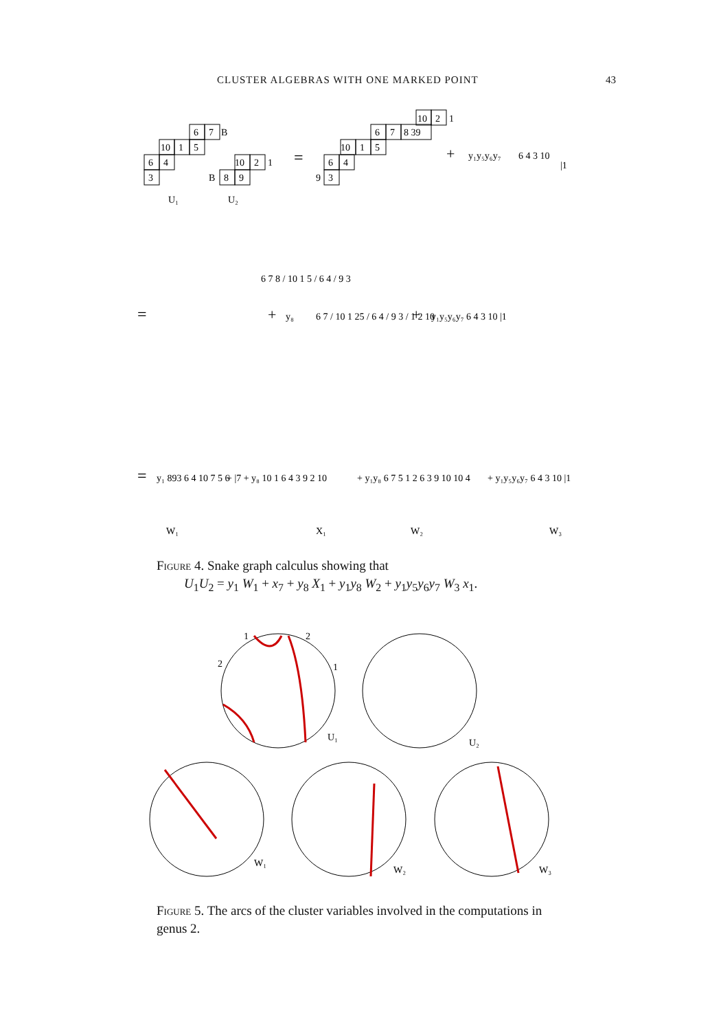CLUSTER ALGEBRAS WITH ONE MARKED POINT 43
6
4
3
10
1
5
6
7
B
10
2
1
B
8
9
U₁
U₂
=
6
4
3
9
10
1
5
6
7
8 39
10
2
1
+
y₁y₅y₆y₇
6 4 3 10
|1
=
6 7 8 / 10 1 5 / 6 4 / 9 3
+
y₈
6 7 / 10 1 25 / 6 4 / 9 3 / 1 2 10
+
y₁y₅y₆y₇ 6 4 3 10 |1
=
y₁ 893 6 4 10 7 5 6
+ |7 + y₈ 10 1 6 4 3 9 2 10
+ y₁y₈ 6 7 5 1 2 6 3 9 10 10 4
+ y₁y₅y₆y₇ 6 4 3 10 |1
W₁
X₁
W₂
W₃
Figure 4. Snake graph calculus showing that
U<sub>1</sub>U<sub>2</sub> = y<sub>1</sub> W<sub>1</sub> + x<sub>7</sub> + y<sub>8</sub> X<sub>1</sub> + y<sub>1</sub>y<sub>8</sub> W<sub>2</sub> + y<sub>1</sub>y<sub>5</sub>y<sub>6</sub>y<sub>7</sub> W<sub>3</sub> x<sub>1</sub>.
1
2
2
1
U₁
U₂
W₁
W₂
W₃
Figure 5. The arcs of the cluster variables involved in the computations in genus 2.